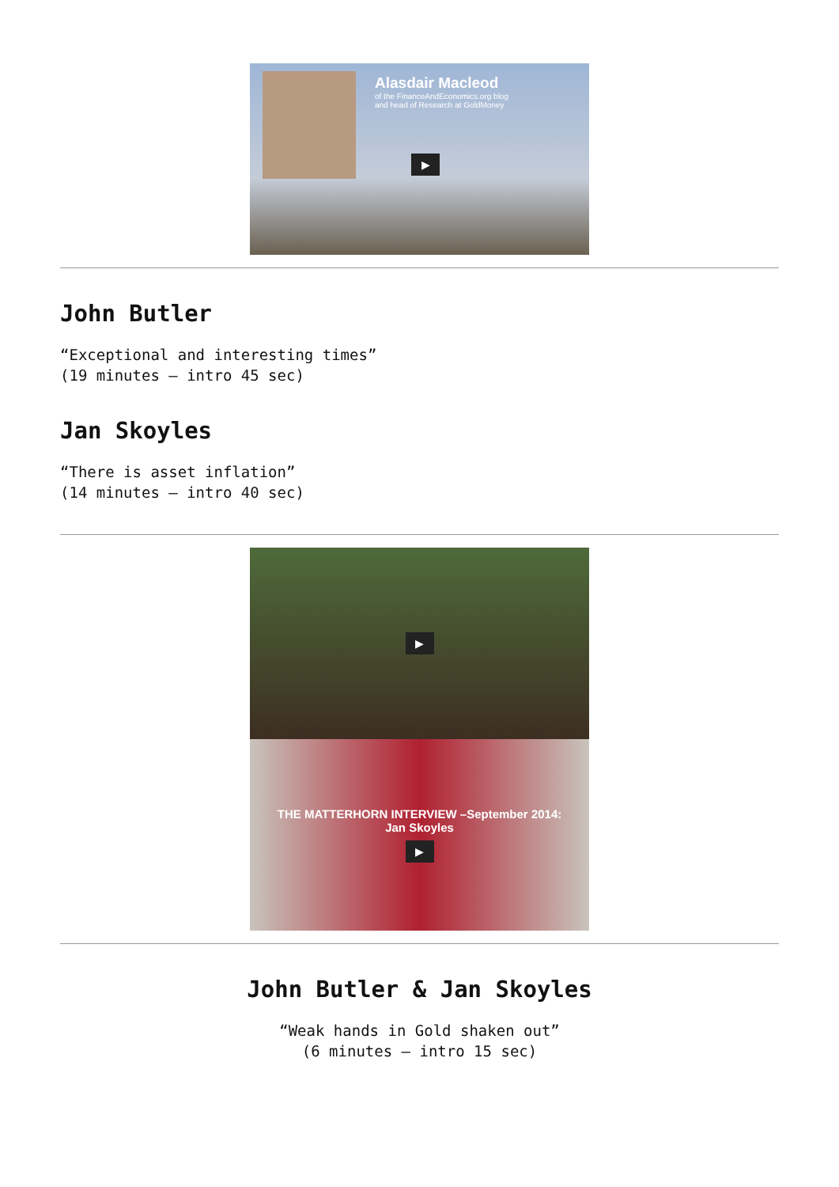Alasdair Macleod
of the FinanceAndEconomics.org blog
and head of Research at GoldMoney
▶
John Butler
“Exceptional and interesting times”
(19 minutes – intro 45 sec)
Jan Skoyles
“There is asset inflation”
(14 minutes – intro 40 sec)
▶
THE MATTERHORN INTERVIEW –September 2014:
Jan Skoyles
▶
John Butler & Jan Skoyles
“Weak hands in Gold shaken out”
(6 minutes – intro 15 sec)